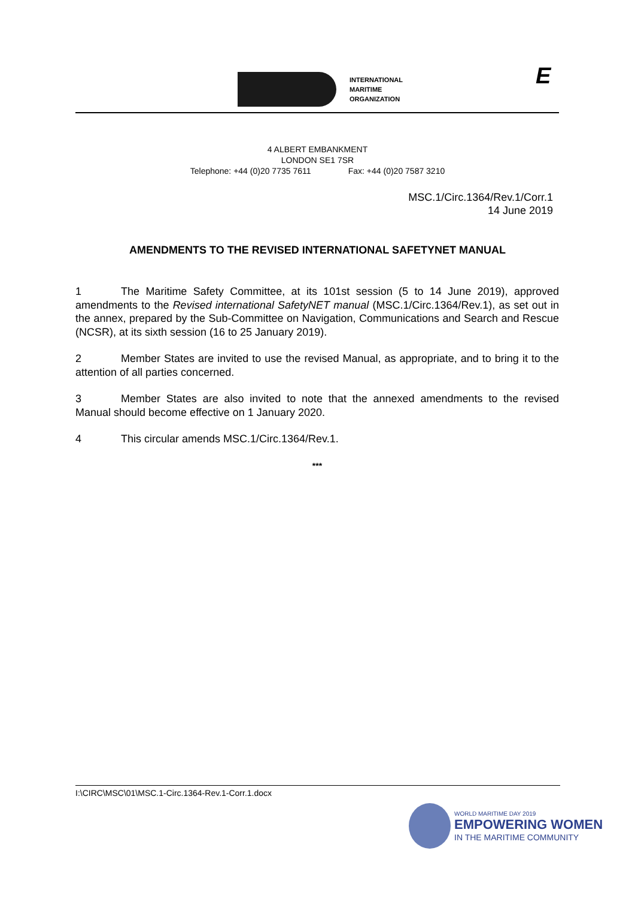INTERNATIONAL
MARITIME
ORGANIZATION
E
4 ALBERT EMBANKMENT
LONDON SE1 7SR
Telephone: +44 (0)20 7735 7611 Fax: +44 (0)20 7587 3210
MSC.1/Circ.1364/Rev.1/Corr.1
14 June 2019
AMENDMENTS TO THE REVISED INTERNATIONAL SAFETYNET MANUAL
1 The Maritime Safety Committee, at its 101st session (5 to 14 June 2019), approved amendments to the Revised international SafetyNET manual (MSC.1/Circ.1364/Rev.1), as set out in the annex, prepared by the Sub-Committee on Navigation, Communications and Search and Rescue (NCSR), at its sixth session (16 to 25 January 2019).
2 Member States are invited to use the revised Manual, as appropriate, and to bring it to the attention of all parties concerned.
3 Member States are also invited to note that the annexed amendments to the revised Manual should become effective on 1 January 2020.
4 This circular amends MSC.1/Circ.1364/Rev.1.
***
I:\CIRC\MSC\01\MSC.1-Circ.1364-Rev.1-Corr.1.docx
WORLD MARITIME DAY 2019
EMPOWERING WOMEN
IN THE MARITIME COMMUNITY